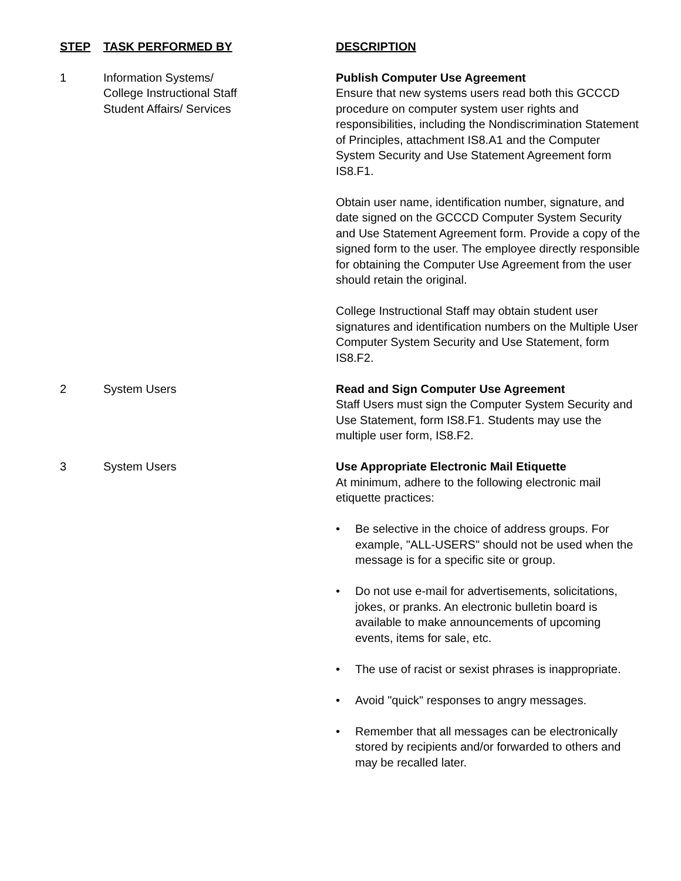| STEP | TASK PERFORMED BY | DESCRIPTION |
| --- | --- | --- |
| 1 | Information Systems/ College Instructional Staff Student Affairs/ Services | Publish Computer Use Agreement Ensure that new systems users read both this GCCCD procedure on computer system user rights and responsibilities, including the Nondiscrimination Statement of Principles, attachment IS8.A1 and the Computer System Security and Use Statement Agreement form IS8.F1. Obtain user name, identification number, signature, and date signed on the GCCCD Computer System Security and Use Statement Agreement form. Provide a copy of the signed form to the user. The employee directly responsible for obtaining the Computer Use Agreement from the user should retain the original. College Instructional Staff may obtain student user signatures and identification numbers on the Multiple User Computer System Security and Use Statement, form IS8.F2. |
| 2 | System Users | Read and Sign Computer Use Agreement Staff Users must sign the Computer System Security and Use Statement, form IS8.F1. Students may use the multiple user form, IS8.F2. |
| 3 | System Users | Use Appropriate Electronic Mail Etiquette At minimum, adhere to the following electronic mail etiquette practices: • Be selective in the choice of address groups. For example, "ALL-USERS" should not be used when the message is for a specific site or group. • Do not use e-mail for advertisements, solicitations, jokes, or pranks. An electronic bulletin board is available to make announcements of upcoming events, items for sale, etc. • The use of racist or sexist phrases is inappropriate. • Avoid "quick" responses to angry messages. • Remember that all messages can be electronically stored by recipients and/or forwarded to others and may be recalled later. |